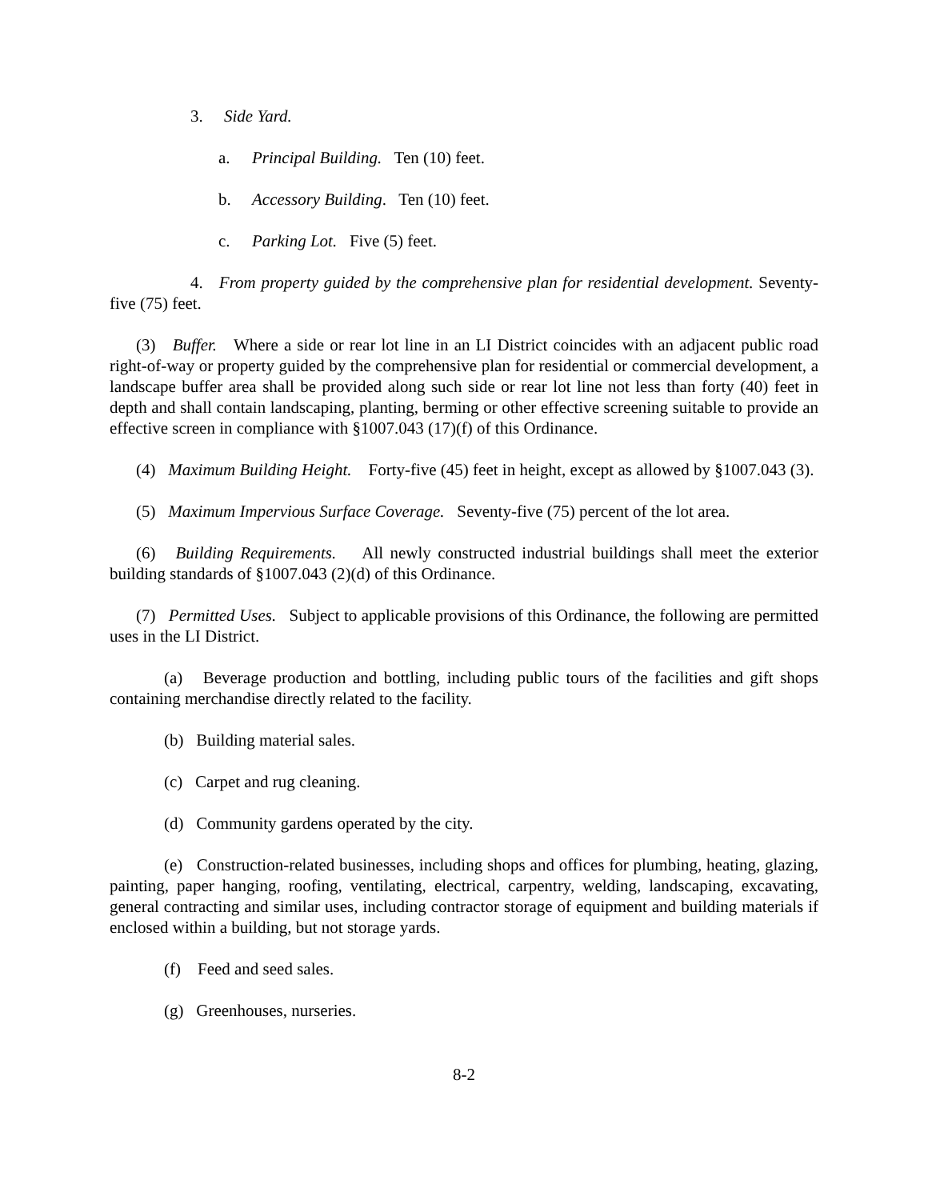3. Side Yard.
a. Principal Building. Ten (10) feet.
b. Accessory Building. Ten (10) feet.
c. Parking Lot. Five (5) feet.
4. From property guided by the comprehensive plan for residential development. Seventy-five (75) feet.
(3) Buffer. Where a side or rear lot line in an LI District coincides with an adjacent public road right-of-way or property guided by the comprehensive plan for residential or commercial development, a landscape buffer area shall be provided along such side or rear lot line not less than forty (40) feet in depth and shall contain landscaping, planting, berming or other effective screening suitable to provide an effective screen in compliance with §1007.043 (17)(f) of this Ordinance.
(4) Maximum Building Height. Forty-five (45) feet in height, except as allowed by §1007.043 (3).
(5) Maximum Impervious Surface Coverage. Seventy-five (75) percent of the lot area.
(6) Building Requirements. All newly constructed industrial buildings shall meet the exterior building standards of §1007.043 (2)(d) of this Ordinance.
(7) Permitted Uses. Subject to applicable provisions of this Ordinance, the following are permitted uses in the LI District.
(a) Beverage production and bottling, including public tours of the facilities and gift shops containing merchandise directly related to the facility.
(b) Building material sales.
(c) Carpet and rug cleaning.
(d) Community gardens operated by the city.
(e) Construction-related businesses, including shops and offices for plumbing, heating, glazing, painting, paper hanging, roofing, ventilating, electrical, carpentry, welding, landscaping, excavating, general contracting and similar uses, including contractor storage of equipment and building materials if enclosed within a building, but not storage yards.
(f) Feed and seed sales.
(g) Greenhouses, nurseries.
8-2